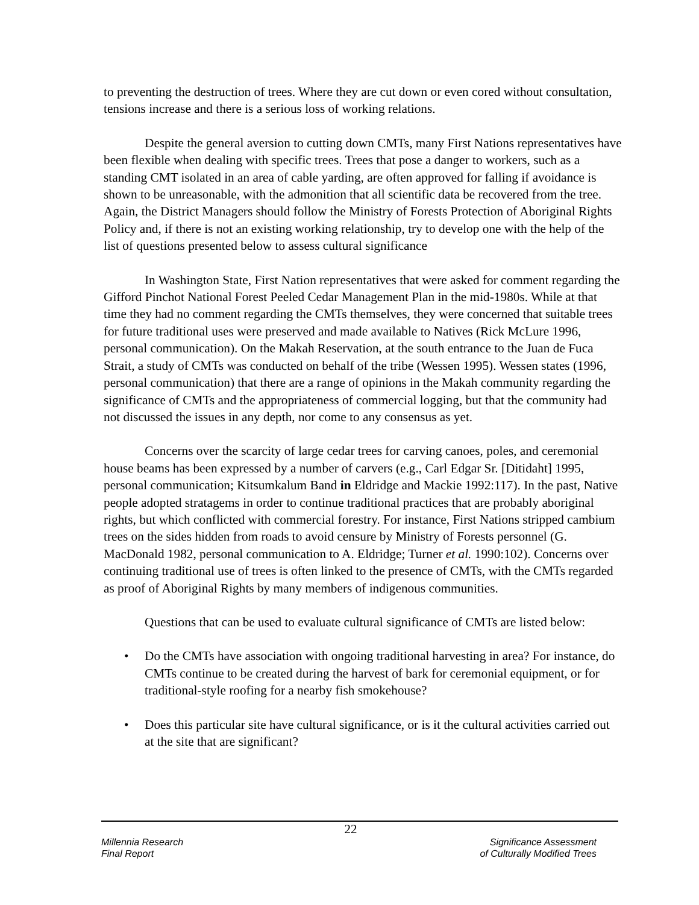to preventing the destruction of trees. Where they are cut down or even cored without consultation, tensions increase and there is a serious loss of working relations.
Despite the general aversion to cutting down CMTs, many First Nations representatives have been flexible when dealing with specific trees. Trees that pose a danger to workers, such as a standing CMT isolated in an area of cable yarding, are often approved for falling if avoidance is shown to be unreasonable, with the admonition that all scientific data be recovered from the tree. Again, the District Managers should follow the Ministry of Forests Protection of Aboriginal Rights Policy and, if there is not an existing working relationship, try to develop one with the help of the list of questions presented below to assess cultural significance
In Washington State, First Nation representatives that were asked for comment regarding the Gifford Pinchot National Forest Peeled Cedar Management Plan in the mid-1980s. While at that time they had no comment regarding the CMTs themselves, they were concerned that suitable trees for future traditional uses were preserved and made available to Natives (Rick McLure 1996, personal communication). On the Makah Reservation, at the south entrance to the Juan de Fuca Strait, a study of CMTs was conducted on behalf of the tribe (Wessen 1995). Wessen states (1996, personal communication) that there are a range of opinions in the Makah community regarding the significance of CMTs and the appropriateness of commercial logging, but that the community had not discussed the issues in any depth, nor come to any consensus as yet.
Concerns over the scarcity of large cedar trees for carving canoes, poles, and ceremonial house beams has been expressed by a number of carvers (e.g., Carl Edgar Sr. [Ditidaht] 1995, personal communication; Kitsumkalum Band in Eldridge and Mackie 1992:117). In the past, Native people adopted stratagems in order to continue traditional practices that are probably aboriginal rights, but which conflicted with commercial forestry. For instance, First Nations stripped cambium trees on the sides hidden from roads to avoid censure by Ministry of Forests personnel (G. MacDonald 1982, personal communication to A. Eldridge; Turner et al. 1990:102). Concerns over continuing traditional use of trees is often linked to the presence of CMTs, with the CMTs regarded as proof of Aboriginal Rights by many members of indigenous communities.
Questions that can be used to evaluate cultural significance of CMTs are listed below:
• Do the CMTs have association with ongoing traditional harvesting in area? For instance, do CMTs continue to be created during the harvest of bark for ceremonial equipment, or for traditional-style roofing for a nearby fish smokehouse?
• Does this particular site have cultural significance, or is it the cultural activities carried out at the site that are significant?
22
Millennia Research
Final Report
Significance Assessment
of Culturally Modified Trees